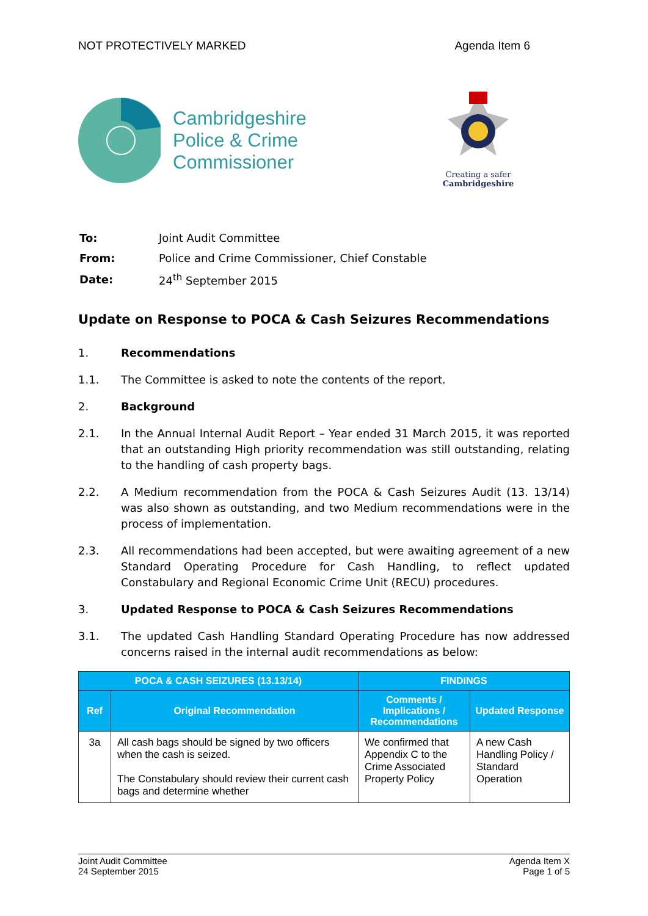NOT PROTECTIVELY MARKED Agenda Item 6
Cambridgeshire
Police & Crime
Commissioner
Creating a safer
Cambridgeshire
| To: | Joint Audit Committee |
| From: | Police and Crime Commissioner, Chief Constable |
| Date: | 24<sup>th</sup> September 2015 |
Update on Response to POCA & Cash Seizures Recommendations
1. Recommendations
1.1. The Committee is asked to note the contents of the report.
2. Background
2.1. In the Annual Internal Audit Report – Year ended 31 March 2015, it was reported that an outstanding High priority recommendation was still outstanding, relating to the handling of cash property bags.
2.2. A Medium recommendation from the POCA & Cash Seizures Audit (13. 13/14) was also shown as outstanding, and two Medium recommendations were in the process of implementation.
2.3. All recommendations had been accepted, but were awaiting agreement of a new Standard Operating Procedure for Cash Handling, to reflect updated Constabulary and Regional Economic Crime Unit (RECU) procedures.
3. Updated Response to POCA & Cash Seizures Recommendations
3.1. The updated Cash Handling Standard Operating Procedure has now addressed concerns raised in the internal audit recommendations as below:
| POCA & CASH SEIZURES (13.13/14) | | FINDINGS | |
| --- | --- | --- | --- |
| Ref | Original Recommendation | Comments / Implications / Recommendations | Updated Response |
| 3a | All cash bags should be signed by two officers when the cash is seized. The Constabulary should review their current cash bags and determine whether | We confirmed that Appendix C to the Crime Associated Property Policy | A new Cash Handling Policy / Standard Operation |
Joint Audit Committee
24 September 2015 Agenda Item X
Page 1 of 5